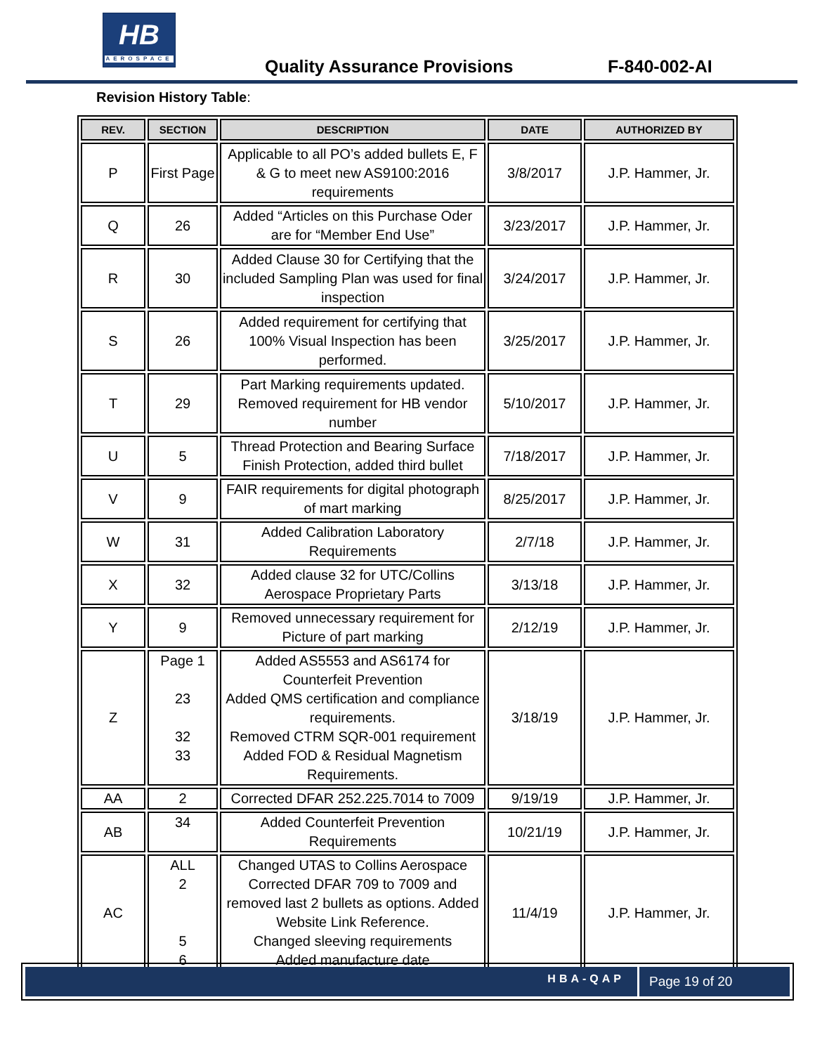HB
AEROSPACE
Quality Assurance Provisions F-840-002-AI
Revision History Table:
| REV. | SECTION | DESCRIPTION | DATE | AUTHORIZED BY |
| --- | --- | --- | --- | --- |
| P | First Page | Applicable to all PO’s added bullets E, F & G to meet new AS9100:2016 requirements | 3/8/2017 | J.P. Hammer, Jr. |
| Q | 26 | Added “Articles on this Purchase Oder are for “Member End Use” | 3/23/2017 | J.P. Hammer, Jr. |
| R | 30 | Added Clause 30 for Certifying that the included Sampling Plan was used for final inspection | 3/24/2017 | J.P. Hammer, Jr. |
| S | 26 | Added requirement for certifying that 100% Visual Inspection has been performed. | 3/25/2017 | J.P. Hammer, Jr. |
| T | 29 | Part Marking requirements updated. Removed requirement for HB vendor number | 5/10/2017 | J.P. Hammer, Jr. |
| U | 5 | Thread Protection and Bearing Surface Finish Protection, added third bullet | 7/18/2017 | J.P. Hammer, Jr. |
| V | 9 | FAIR requirements for digital photograph of mart marking | 8/25/2017 | J.P. Hammer, Jr. |
| W | 31 | Added Calibration Laboratory Requirements | 2/7/18 | J.P. Hammer, Jr. |
| X | 32 | Added clause 32 for UTC/Collins Aerospace Proprietary Parts | 3/13/18 | J.P. Hammer, Jr. |
| Y | 9 | Removed unnecessary requirement for Picture of part marking | 2/12/19 | J.P. Hammer, Jr. |
| Z | Page 1 23 32 33 | Added AS5553 and AS6174 for Counterfeit Prevention Added QMS certification and compliance requirements. Removed CTRM SQR-001 requirement Added FOD & Residual Magnetism Requirements. | 3/18/19 | J.P. Hammer, Jr. |
| AA | 2 | Corrected DFAR 252.225.7014 to 7009 | 9/19/19 | J.P. Hammer, Jr. |
| AB | 34 | Added Counterfeit Prevention Requirements | 10/21/19 | J.P. Hammer, Jr. |
| AC | ALL 2 5 6 | Changed UTAS to Collins Aerospace Corrected DFAR 709 to 7009 and removed last 2 bullets as options. Added Website Link Reference. Changed sleeving requirements Added manufacture date | 11/4/19 | J.P. Hammer, Jr. |
HBA-QAP Page 19 of 20